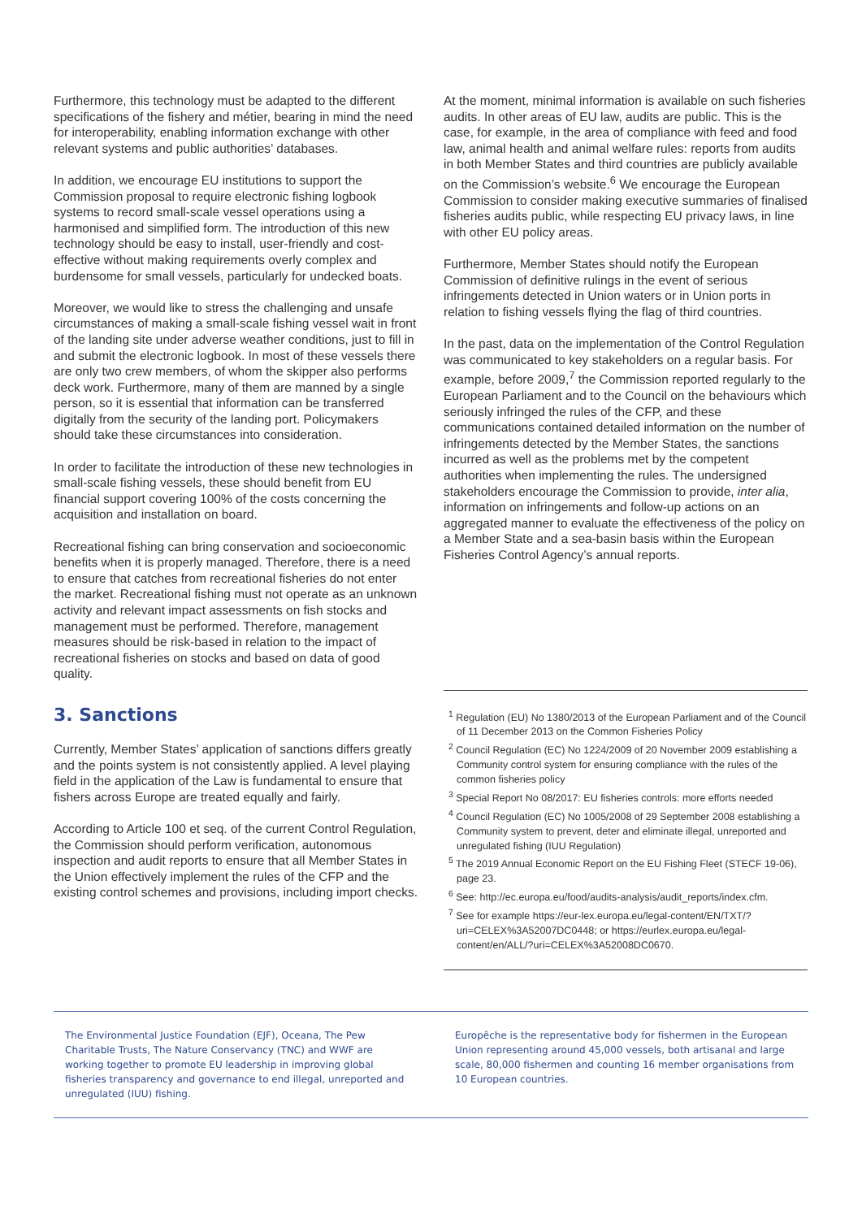Furthermore, this technology must be adapted to the different specifications of the fishery and métier, bearing in mind the need for interoperability, enabling information exchange with other relevant systems and public authorities’ databases.
In addition, we encourage EU institutions to support the Commission proposal to require electronic fishing logbook systems to record small-scale vessel operations using a harmonised and simplified form. The introduction of this new technology should be easy to install, user-friendly and cost-effective without making requirements overly complex and burdensome for small vessels, particularly for undecked boats.
Moreover, we would like to stress the challenging and unsafe circumstances of making a small-scale fishing vessel wait in front of the landing site under adverse weather conditions, just to fill in and submit the electronic logbook. In most of these vessels there are only two crew members, of whom the skipper also performs deck work. Furthermore, many of them are manned by a single person, so it is essential that information can be transferred digitally from the security of the landing port. Policymakers should take these circumstances into consideration.
In order to facilitate the introduction of these new technologies in small-scale fishing vessels, these should benefit from EU financial support covering 100% of the costs concerning the acquisition and installation on board.
Recreational fishing can bring conservation and socioeconomic benefits when it is properly managed. Therefore, there is a need to ensure that catches from recreational fisheries do not enter the market. Recreational fishing must not operate as an unknown activity and relevant impact assessments on fish stocks and management must be performed. Therefore, management measures should be risk-based in relation to the impact of recreational fisheries on stocks and based on data of good quality.
3. Sanctions
Currently, Member States’ application of sanctions differs greatly and the points system is not consistently applied. A level playing field in the application of the Law is fundamental to ensure that fishers across Europe are treated equally and fairly.
According to Article 100 et seq. of the current Control Regulation, the Commission should perform verification, autonomous inspection and audit reports to ensure that all Member States in the Union effectively implement the rules of the CFP and the existing control schemes and provisions, including import checks.
At the moment, minimal information is available on such fisheries audits. In other areas of EU law, audits are public. This is the case, for example, in the area of compliance with feed and food law, animal health and animal welfare rules: reports from audits in both Member States and third countries are publicly available on the Commission’s website.<sup>6</sup> We encourage the European Commission to consider making executive summaries of finalised fisheries audits public, while respecting EU privacy laws, in line with other EU policy areas.
Furthermore, Member States should notify the European Commission of definitive rulings in the event of serious infringements detected in Union waters or in Union ports in relation to fishing vessels flying the flag of third countries.
In the past, data on the implementation of the Control Regulation was communicated to key stakeholders on a regular basis. For example, before 2009,<sup>7</sup> the Commission reported regularly to the European Parliament and to the Council on the behaviours which seriously infringed the rules of the CFP, and these communications contained detailed information on the number of infringements detected by the Member States, the sanctions incurred as well as the problems met by the competent authorities when implementing the rules. The undersigned stakeholders encourage the Commission to provide, inter alia, information on infringements and follow-up actions on an aggregated manner to evaluate the effectiveness of the policy on a Member State and a sea-basin basis within the European Fisheries Control Agency’s annual reports.
<sup>1</sup> Regulation (EU) No 1380/2013 of the European Parliament and of the Council of 11 December 2013 on the Common Fisheries Policy
<sup>2</sup> Council Regulation (EC) No 1224/2009 of 20 November 2009 establishing a Community control system for ensuring compliance with the rules of the common fisheries policy
<sup>3</sup> Special Report No 08/2017: EU fisheries controls: more efforts needed
<sup>4</sup> Council Regulation (EC) No 1005/2008 of 29 September 2008 establishing a Community system to prevent, deter and eliminate illegal, unreported and unregulated fishing (IUU Regulation)
<sup>5</sup> The 2019 Annual Economic Report on the EU Fishing Fleet (STECF 19-06), page 23.
<sup>6</sup> See: http://ec.europa.eu/food/audits-analysis/audit_reports/index.cfm.
<sup>7</sup> See for example https://eur-lex.europa.eu/legal-content/EN/TXT/?uri=CELEX%3A52007DC0448; or https://eurlex.europa.eu/legal-content/en/ALL/?uri=CELEX%3A52008DC0670.
The Environmental Justice Foundation (EJF), Oceana, The Pew Charitable Trusts, The Nature Conservancy (TNC) and WWF are working together to promote EU leadership in improving global fisheries transparency and governance to end illegal, unreported and unregulated (IUU) fishing.
Europêche is the representative body for fishermen in the European Union representing around 45,000 vessels, both artisanal and large scale, 80,000 fishermen and counting 16 member organisations from 10 European countries.